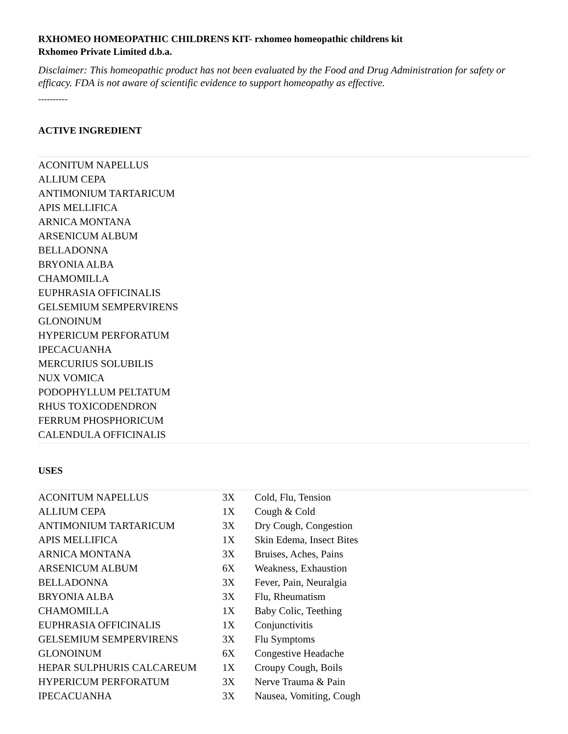RXHOMEO HOMEOPATHIC CHILDRENS KIT- rxhomeo homeopathic childrens kit
Rxhomeo Private Limited d.b.a.
Disclaimer: This homeopathic product has not been evaluated by the Food and Drug Administration for safety or efficacy. FDA is not aware of scientific evidence to support homeopathy as effective.
----------
ACTIVE INGREDIENT
ACONITUM NAPELLUS
ALLIUM CEPA
ANTIMONIUM TARTARICUM
APIS MELLIFICA
ARNICA MONTANA
ARSENICUM ALBUM
BELLADONNA
BRYONIA ALBA
CHAMOMILLA
EUPHRASIA OFFICINALIS
GELSEMIUM SEMPERVIRENS
GLONOINUM
HYPERICUM PERFORATUM
IPECACUANHA
MERCURIUS SOLUBILIS
NUX VOMICA
PODOPHYLLUM PELTATUM
RHUS TOXICODENDRON
FERRUM PHOSPHORICUM
CALENDULA OFFICINALIS
USES
| ACONITUM NAPELLUS | 3X | Cold, Flu, Tension |
| ALLIUM CEPA | 1X | Cough & Cold |
| ANTIMONIUM TARTARICUM | 3X | Dry Cough, Congestion |
| APIS MELLIFICA | 1X | Skin Edema, Insect Bites |
| ARNICA MONTANA | 3X | Bruises, Aches, Pains |
| ARSENICUM ALBUM | 6X | Weakness, Exhaustion |
| BELLADONNA | 3X | Fever, Pain, Neuralgia |
| BRYONIA ALBA | 3X | Flu, Rheumatism |
| CHAMOMILLA | 1X | Baby Colic, Teething |
| EUPHRASIA OFFICINALIS | 1X | Conjunctivitis |
| GELSEMIUM SEMPERVIRENS | 3X | Flu Symptoms |
| GLONOINUM | 6X | Congestive Headache |
| HEPAR SULPHURIS CALCAREUM | 1X | Croupy Cough, Boils |
| HYPERICUM PERFORATUM | 3X | Nerve Trauma & Pain |
| IPECACUANHA | 3X | Nausea, Vomiting, Cough |